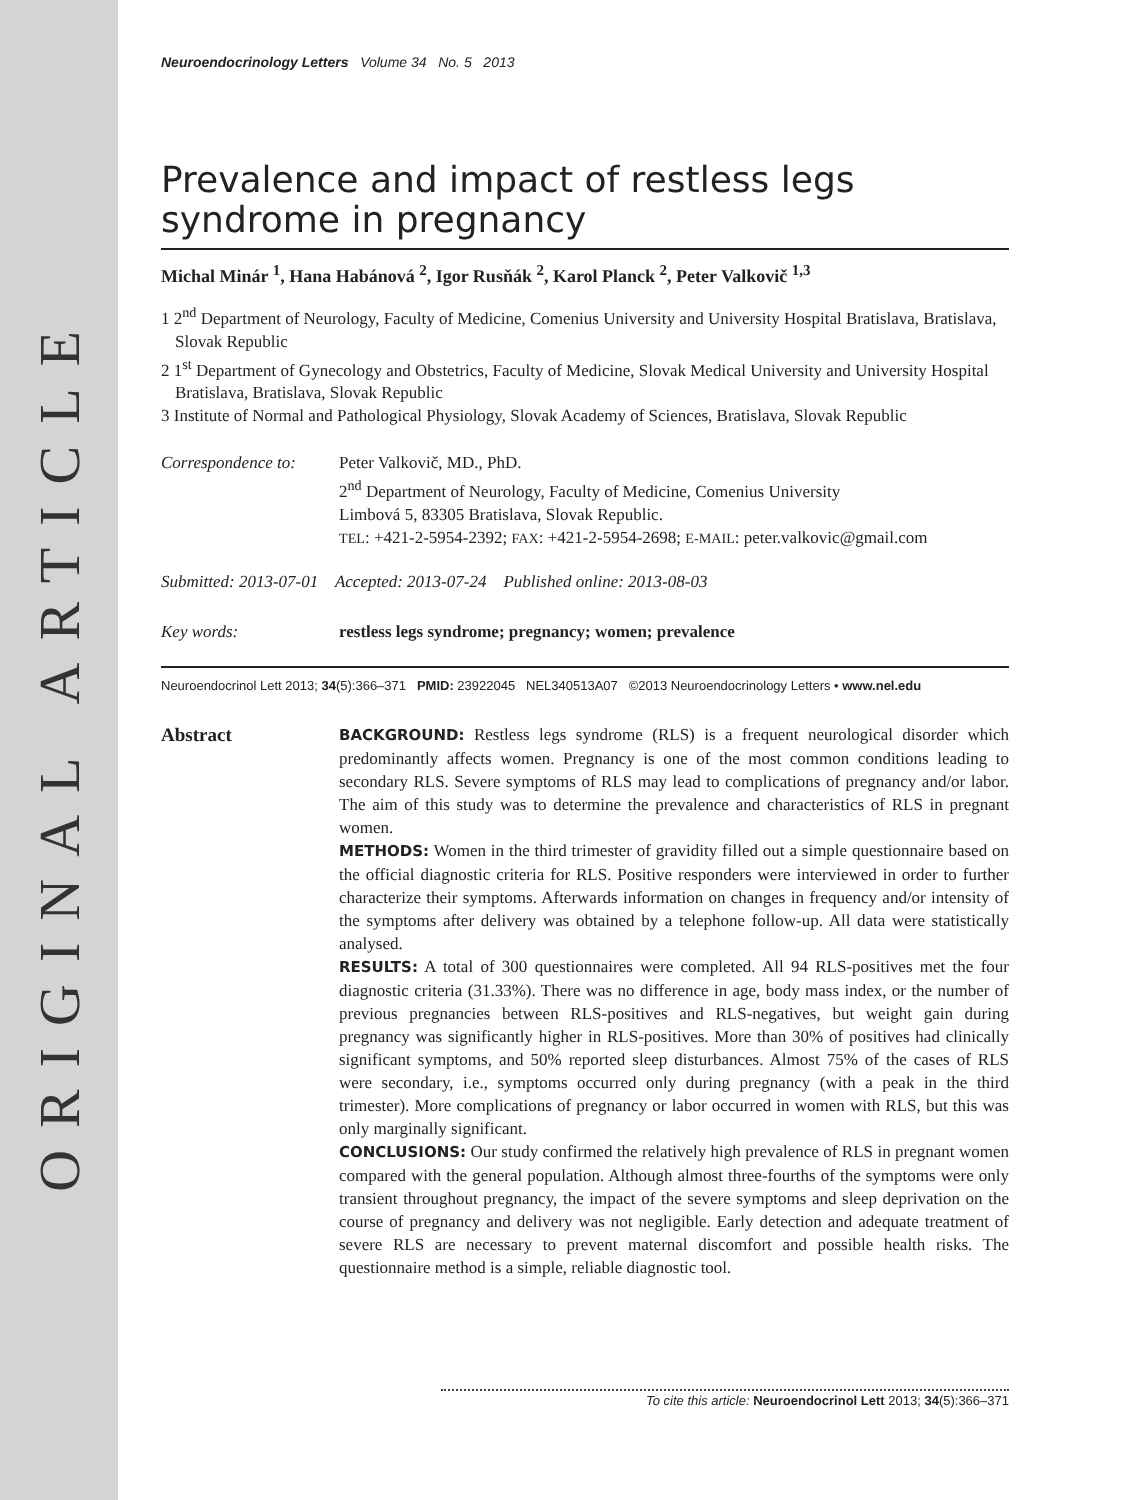ORIGINAL ARTICLE
Neuroendocrinology Letters Volume 34 No. 5 2013
Prevalence and impact of restless legs syndrome in pregnancy
Michal Minár <sup>1</sup>, Hana Habánová <sup>2</sup>, Igor Rusňák <sup>2</sup>, Karol Planck <sup>2</sup>, Peter Valkovič <sup>1,3</sup>
1 2<sup>nd</sup> Department of Neurology, Faculty of Medicine, Comenius University and University Hospital Bratislava, Bratislava, Slovak Republic
2 1<sup>st</sup> Department of Gynecology and Obstetrics, Faculty of Medicine, Slovak Medical University and University Hospital Bratislava, Bratislava, Slovak Republic
3 Institute of Normal and Pathological Physiology, Slovak Academy of Sciences, Bratislava, Slovak Republic
Correspondence to:
Peter Valkovič, MD., PhD.
2<sup>nd</sup> Department of Neurology, Faculty of Medicine, Comenius University
Limbová 5, 83305 Bratislava, Slovak Republic.
TEL: +421-2-5954-2392; FAX: +421-2-5954-2698; E-MAIL: peter.valkovic@gmail.com
Submitted: 2013-07-01 Accepted: 2013-07-24 Published online: 2013-08-03
Key words: restless legs syndrome; pregnancy; women; prevalence
Neuroendocrinol Lett 2013; 34(5):366–371 PMID: 23922045 NEL340513A07 ©2013 Neuroendocrinology Letters • www.nel.edu
Abstract
BACKGROUND: Restless legs syndrome (RLS) is a frequent neurological disorder which predominantly affects women. Pregnancy is one of the most common conditions leading to secondary RLS. Severe symptoms of RLS may lead to complications of pregnancy and/or labor. The aim of this study was to determine the prevalence and characteristics of RLS in pregnant women.
METHODS: Women in the third trimester of gravidity filled out a simple questionnaire based on the official diagnostic criteria for RLS. Positive responders were interviewed in order to further characterize their symptoms. Afterwards information on changes in frequency and/or intensity of the symptoms after delivery was obtained by a telephone follow-up. All data were statistically analysed.
RESULTS: A total of 300 questionnaires were completed. All 94 RLS-positives met the four diagnostic criteria (31.33%). There was no difference in age, body mass index, or the number of previous pregnancies between RLS-positives and RLS-negatives, but weight gain during pregnancy was significantly higher in RLS-positives. More than 30% of positives had clinically significant symptoms, and 50% reported sleep disturbances. Almost 75% of the cases of RLS were secondary, i.e., symptoms occurred only during pregnancy (with a peak in the third trimester). More complications of pregnancy or labor occurred in women with RLS, but this was only marginally significant.
CONCLUSIONS: Our study confirmed the relatively high prevalence of RLS in pregnant women compared with the general population. Although almost three-fourths of the symptoms were only transient throughout pregnancy, the impact of the severe symptoms and sleep deprivation on the course of pregnancy and delivery was not negligible. Early detection and adequate treatment of severe RLS are necessary to prevent maternal discomfort and possible health risks. The questionnaire method is a simple, reliable diagnostic tool.
To cite this article: Neuroendocrinol Lett 2013; 34(5):366–371